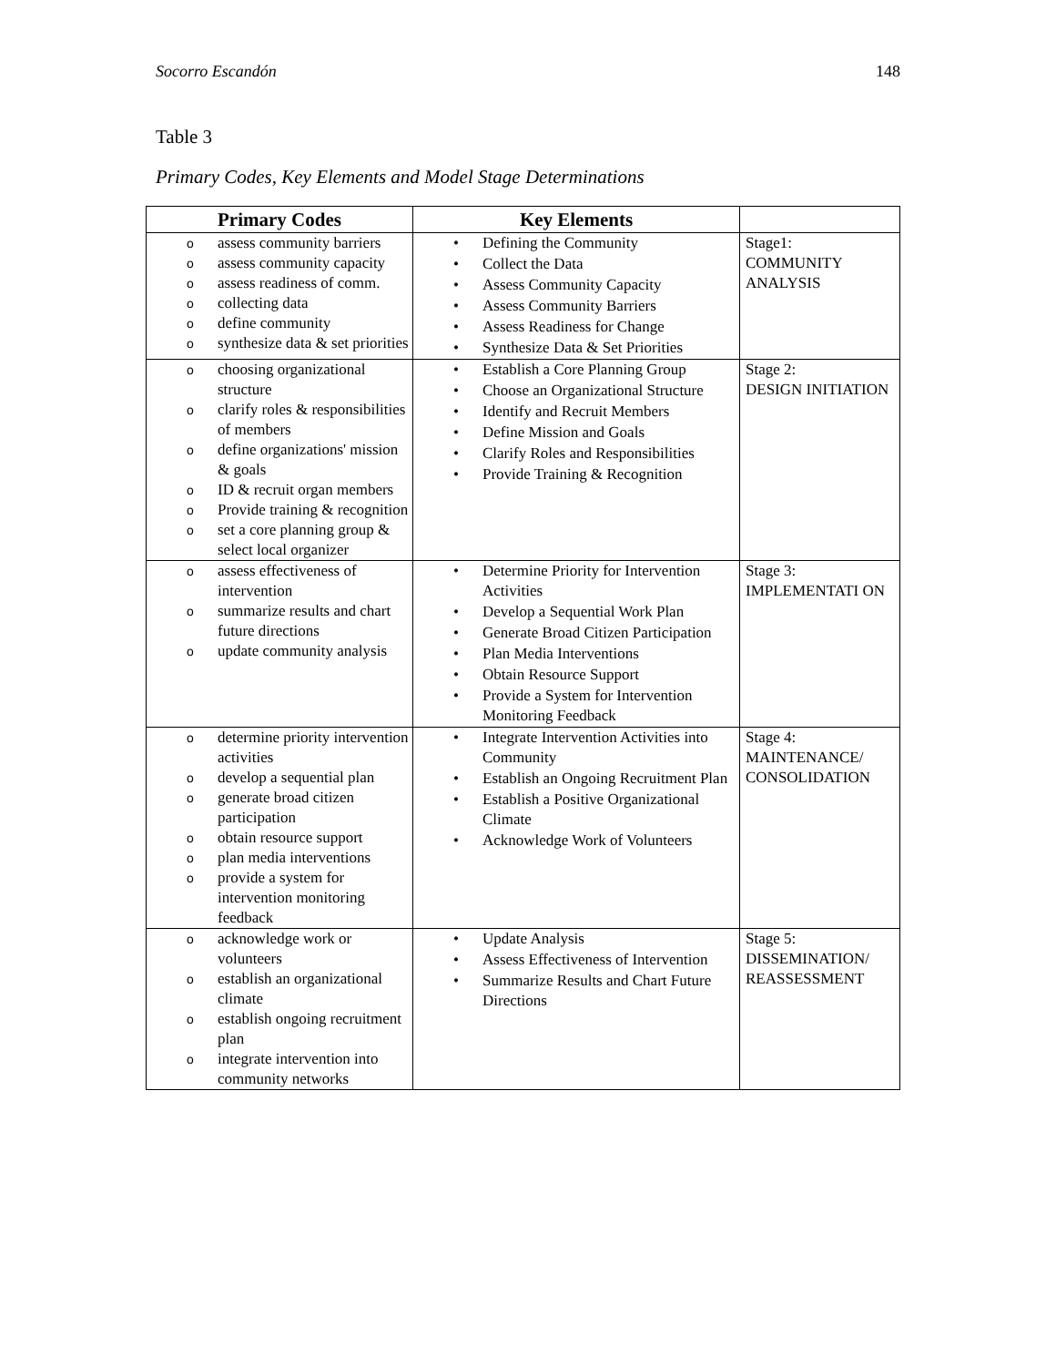Socorro Escandón 148
Table 3
Primary Codes, Key Elements and Model Stage Determinations
| Primary Codes | Key Elements | |
| --- | --- | --- |
| o assess community barriers o assess community capacity o assess readiness of comm. o collecting data o define community o synthesize data & set priorities | • Defining the Community • Collect the Data • Assess Community Capacity • Assess Community Barriers • Assess Readiness for Change • Synthesize Data & Set Priorities | Stage1: COMMUNITY ANALYSIS |
| o choosing organizational structure o clarify roles & responsibilities of members o define organizations' mission & goals o ID & recruit organ members o Provide training & recognition o set a core planning group & select local organizer | • Establish a Core Planning Group • Choose an Organizational Structure • Identify and Recruit Members • Define Mission and Goals • Clarify Roles and Responsibilities • Provide Training & Recognition | Stage 2: DESIGN INITIATION |
| o assess effectiveness of intervention o summarize results and chart future directions o update community analysis | • Determine Priority for Intervention Activities • Develop a Sequential Work Plan • Generate Broad Citizen Participation • Plan Media Interventions • Obtain Resource Support • Provide a System for Intervention Monitoring Feedback | Stage 3: IMPLEMENTATI ON |
| o determine priority intervention activities o develop a sequential plan o generate broad citizen participation o obtain resource support o plan media interventions o provide a system for intervention monitoring feedback | • Integrate Intervention Activities into Community • Establish an Ongoing Recruitment Plan • Establish a Positive Organizational Climate • Acknowledge Work of Volunteers | Stage 4: MAINTENANCE/ CONSOLIDATION |
| o acknowledge work or volunteers o establish an organizational climate o establish ongoing recruitment plan o integrate intervention into community networks | • Update Analysis • Assess Effectiveness of Intervention • Summarize Results and Chart Future Directions | Stage 5: DISSEMINATION/ REASSESSMENT |